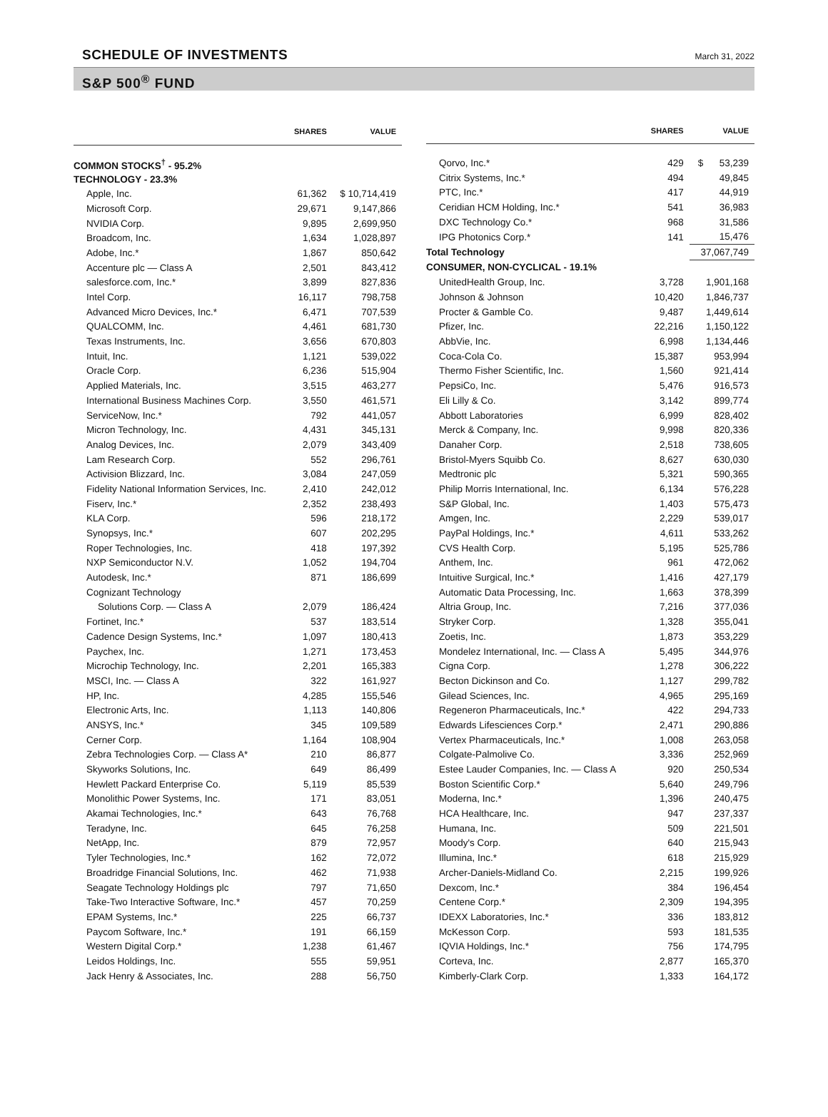SCHEDULE OF INVESTMENTS
March 31, 2022
S&P 500<sup>®</sup> FUND
| | SHARES | VALUE |
| --- | --- | --- |
| COMMON STOCKS<sup>†</sup> - 95.2% | | |
| TECHNOLOGY - 23.3% | | |
| Apple, Inc. | 61,362 | $ 10,714,419 |
| Microsoft Corp. | 29,671 | 9,147,866 |
| NVIDIA Corp. | 9,895 | 2,699,950 |
| Broadcom, Inc. | 1,634 | 1,028,897 |
| Adobe, Inc.* | 1,867 | 850,642 |
| Accenture plc — Class A | 2,501 | 843,412 |
| salesforce.com, Inc.* | 3,899 | 827,836 |
| Intel Corp. | 16,117 | 798,758 |
| Advanced Micro Devices, Inc.* | 6,471 | 707,539 |
| QUALCOMM, Inc. | 4,461 | 681,730 |
| Texas Instruments, Inc. | 3,656 | 670,803 |
| Intuit, Inc. | 1,121 | 539,022 |
| Oracle Corp. | 6,236 | 515,904 |
| Applied Materials, Inc. | 3,515 | 463,277 |
| International Business Machines Corp. | 3,550 | 461,571 |
| ServiceNow, Inc.* | 792 | 441,057 |
| Micron Technology, Inc. | 4,431 | 345,131 |
| Analog Devices, Inc. | 2,079 | 343,409 |
| Lam Research Corp. | 552 | 296,761 |
| Activision Blizzard, Inc. | 3,084 | 247,059 |
| Fidelity National Information Services, Inc. | 2,410 | 242,012 |
| Fiserv, Inc.* | 2,352 | 238,493 |
| KLA Corp. | 596 | 218,172 |
| Synopsys, Inc.* | 607 | 202,295 |
| Roper Technologies, Inc. | 418 | 197,392 |
| NXP Semiconductor N.V. | 1,052 | 194,704 |
| Autodesk, Inc.* | 871 | 186,699 |
| Cognizant Technology | | |
| Solutions Corp. — Class A | 2,079 | 186,424 |
| Fortinet, Inc.* | 537 | 183,514 |
| Cadence Design Systems, Inc.* | 1,097 | 180,413 |
| Paychex, Inc. | 1,271 | 173,453 |
| Microchip Technology, Inc. | 2,201 | 165,383 |
| MSCI, Inc. — Class A | 322 | 161,927 |
| HP, Inc. | 4,285 | 155,546 |
| Electronic Arts, Inc. | 1,113 | 140,806 |
| ANSYS, Inc.* | 345 | 109,589 |
| Cerner Corp. | 1,164 | 108,904 |
| Zebra Technologies Corp. — Class A* | 210 | 86,877 |
| Skyworks Solutions, Inc. | 649 | 86,499 |
| Hewlett Packard Enterprise Co. | 5,119 | 85,539 |
| Monolithic Power Systems, Inc. | 171 | 83,051 |
| Akamai Technologies, Inc.* | 643 | 76,768 |
| Teradyne, Inc. | 645 | 76,258 |
| NetApp, Inc. | 879 | 72,957 |
| Tyler Technologies, Inc.* | 162 | 72,072 |
| Broadridge Financial Solutions, Inc. | 462 | 71,938 |
| Seagate Technology Holdings plc | 797 | 71,650 |
| Take-Two Interactive Software, Inc.* | 457 | 70,259 |
| EPAM Systems, Inc.* | 225 | 66,737 |
| Paycom Software, Inc.* | 191 | 66,159 |
| Western Digital Corp.* | 1,238 | 61,467 |
| Leidos Holdings, Inc. | 555 | 59,951 |
| Jack Henry & Associates, Inc. | 288 | 56,750 |
| | SHARES | VALUE |
| --- | --- | --- |
| Qorvo, Inc.* | 429 | $ 53,239 |
| Citrix Systems, Inc.* | 494 | 49,845 |
| PTC, Inc.* | 417 | 44,919 |
| Ceridian HCM Holding, Inc.* | 541 | 36,983 |
| DXC Technology Co.* | 968 | 31,586 |
| IPG Photonics Corp.* | 141 | 15,476 |
| Total Technology | | 37,067,749 |
| CONSUMER, NON-CYCLICAL - 19.1% | | |
| UnitedHealth Group, Inc. | 3,728 | 1,901,168 |
| Johnson & Johnson | 10,420 | 1,846,737 |
| Procter & Gamble Co. | 9,487 | 1,449,614 |
| Pfizer, Inc. | 22,216 | 1,150,122 |
| AbbVie, Inc. | 6,998 | 1,134,446 |
| Coca-Cola Co. | 15,387 | 953,994 |
| Thermo Fisher Scientific, Inc. | 1,560 | 921,414 |
| PepsiCo, Inc. | 5,476 | 916,573 |
| Eli Lilly & Co. | 3,142 | 899,774 |
| Abbott Laboratories | 6,999 | 828,402 |
| Merck & Company, Inc. | 9,998 | 820,336 |
| Danaher Corp. | 2,518 | 738,605 |
| Bristol-Myers Squibb Co. | 8,627 | 630,030 |
| Medtronic plc | 5,321 | 590,365 |
| Philip Morris International, Inc. | 6,134 | 576,228 |
| S&P Global, Inc. | 1,403 | 575,473 |
| Amgen, Inc. | 2,229 | 539,017 |
| PayPal Holdings, Inc.* | 4,611 | 533,262 |
| CVS Health Corp. | 5,195 | 525,786 |
| Anthem, Inc. | 961 | 472,062 |
| Intuitive Surgical, Inc.* | 1,416 | 427,179 |
| Automatic Data Processing, Inc. | 1,663 | 378,399 |
| Altria Group, Inc. | 7,216 | 377,036 |
| Stryker Corp. | 1,328 | 355,041 |
| Zoetis, Inc. | 1,873 | 353,229 |
| Mondelez International, Inc. — Class A | 5,495 | 344,976 |
| Cigna Corp. | 1,278 | 306,222 |
| Becton Dickinson and Co. | 1,127 | 299,782 |
| Gilead Sciences, Inc. | 4,965 | 295,169 |
| Regeneron Pharmaceuticals, Inc.* | 422 | 294,733 |
| Edwards Lifesciences Corp.* | 2,471 | 290,886 |
| Vertex Pharmaceuticals, Inc.* | 1,008 | 263,058 |
| Colgate-Palmolive Co. | 3,336 | 252,969 |
| Estee Lauder Companies, Inc. — Class A | 920 | 250,534 |
| Boston Scientific Corp.* | 5,640 | 249,796 |
| Moderna, Inc.* | 1,396 | 240,475 |
| HCA Healthcare, Inc. | 947 | 237,337 |
| Humana, Inc. | 509 | 221,501 |
| Moody's Corp. | 640 | 215,943 |
| Illumina, Inc.* | 618 | 215,929 |
| Archer-Daniels-Midland Co. | 2,215 | 199,926 |
| Dexcom, Inc.* | 384 | 196,454 |
| Centene Corp.* | 2,309 | 194,395 |
| IDEXX Laboratories, Inc.* | 336 | 183,812 |
| McKesson Corp. | 593 | 181,535 |
| IQVIA Holdings, Inc.* | 756 | 174,795 |
| Corteva, Inc. | 2,877 | 165,370 |
| Kimberly-Clark Corp. | 1,333 | 164,172 |